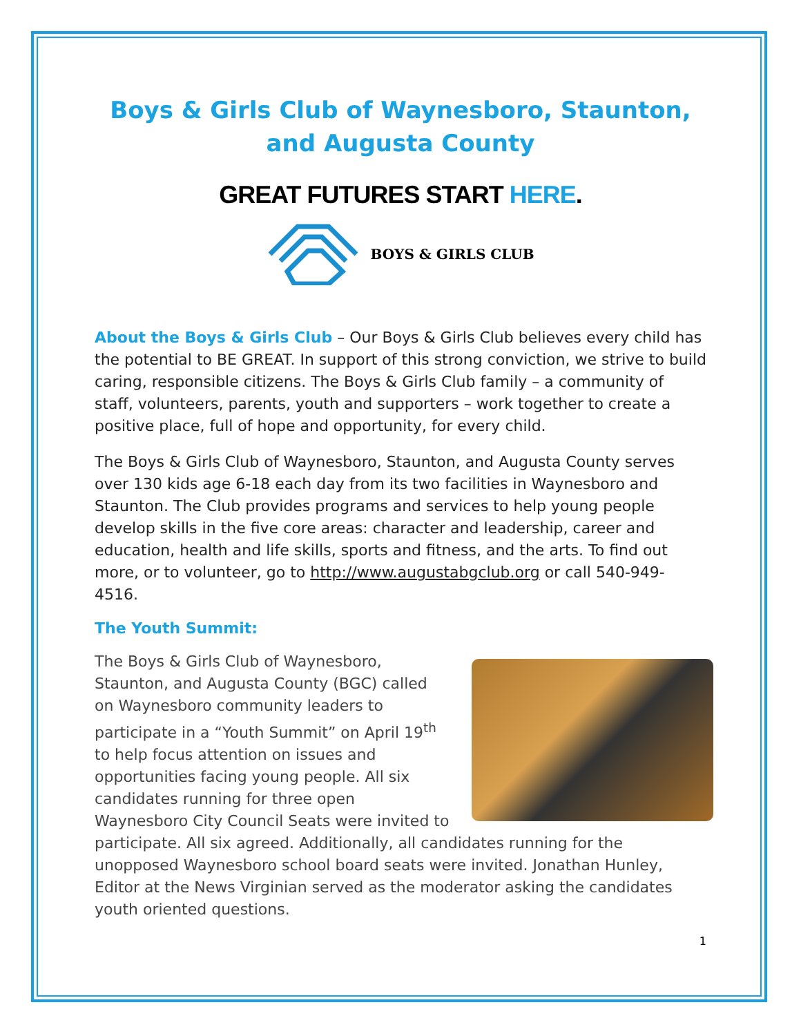Boys & Girls Club of Waynesboro, Staunton, and Augusta County
GREAT FUTURES START HERE.
BOYS & GIRLS CLUB
About the Boys & Girls Club – Our Boys & Girls Club believes every child has the potential to BE GREAT. In support of this strong conviction, we strive to build caring, responsible citizens. The Boys & Girls Club family – a community of staff, volunteers, parents, youth and supporters – work together to create a positive place, full of hope and opportunity, for every child.
The Boys & Girls Club of Waynesboro, Staunton, and Augusta County serves over 130 kids age 6-18 each day from its two facilities in Waynesboro and Staunton. The Club provides programs and services to help young people develop skills in the five core areas: character and leadership, career and education, health and life skills, sports and fitness, and the arts. To find out more, or to volunteer, go to http://www.augustabgclub.org or call 540-949-4516.
The Youth Summit:
The Boys & Girls Club of Waynesboro, Staunton, and Augusta County (BGC) called on Waynesboro community leaders to participate in a “Youth Summit” on April 19<sup>th</sup> to help focus attention on issues and opportunities facing young people. All six candidates running for three open Waynesboro City Council Seats were invited to participate. All six agreed. Additionally, all candidates running for the unopposed Waynesboro school board seats were invited. Jonathan Hunley, Editor at the News Virginian served as the moderator asking the candidates youth oriented questions.
1